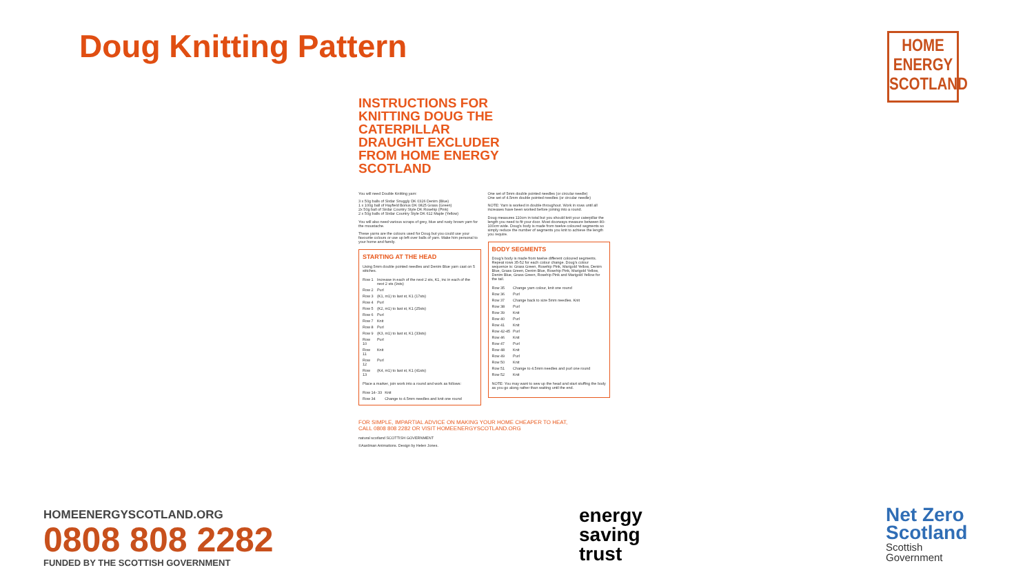Doug Knitting Pattern
HOME
ENERGY
SCOTLAND
INSTRUCTIONS FOR KNITTING DOUG THE CATERPILLAR DRAUGHT EXCLUDER FROM HOME ENERGY SCOTLAND
You will need Double Knitting yarn:
3 x 50g balls of Sirdar Snuggly DK 0326 Denim (Blue)
1 x 100g ball of Hayfield Bonus DK 0825 Grass (Green)
2x 50g ball of Sirdar Country Style DK Rosehip (Pink)
2 x 50g balls of Sirdar Country Style DK 612 Maple (Yellow)
You will also need various scraps of grey, blue and rusty brown yarn for the moustache.
These yarns are the colours used for Doug but you could use your favourite colours or use up left over balls of yarn. Make him personal to your home and family.
STARTING AT THE HEAD
Using 5mm double pointed needles and Denim Blue yarn cast on 5 stitches.
| Row 1 | Increase in each of the next 2 sts, K1, inc in each of the next 2 sts (9sts) |
| Row 2 | Purl |
| Row 3 | (K1, m1) to last st, K1 (17sts) |
| Row 4 | Purl |
| Row 5 | (K2, m1) to last st, K1 (25sts) |
| Row 6 | Purl |
| Row 7 | Knit |
| Row 8 | Purl |
| Row 9 | (K3, m1) to last st, K1 (33sts) |
| Row 10 | Purl |
| Row 11 | Knit |
| Row 12 | Purl |
| Row 13 | (K4, m1) to last st, K1 (41sts) |
Place a marker, join work into a round and work as follows:
| Row 14- 33 | Knit |
| Row 34 | Change to 4.5mm needles and knit one round |
One set of 5mm double pointed needles (or circular needle)
One set of 4.5mm double pointed needles (or circular needle)
NOTE: Yarn is worked in double throughout. Work in rows until all increases have been worked before joining into a round.
Doug measures 110cm in total but you should knit your caterpillar the length you need to fit your door. Most doorways measure between 80-100cm wide. Doug's body is made from twelve coloured segments so simply reduce the number of segments you knit to achieve the length you require.
BODY SEGMENTS
Doug's body is made from twelve different coloured segments. Repeat rows 35-52 for each colour change. Doug's colour sequence is: Grass Green, Rosehip Pink, Marigold Yellow, Denim Blue, Grass Green, Denim Blue, Rosehip Pink, Marigold Yellow, Denim Blue, Grass Green, Rosehip Pink and Marigold Yellow for the tail.
| Row 35 | Change yarn colour, knit one round |
| Row 36 | Purl |
| Row 37 | Change back to size 5mm needles. Knit |
| Row 38 | Purl |
| Row 39 | Knit |
| Row 40 | Purl |
| Row 41 | Knit |
| Row 42-45 | Purl |
| Row 46 | Knit |
| Row 47 | Purl |
| Row 48 | Knit |
| Row 49 | Purl |
| Row 50 | Knit |
| Row 51 | Change to 4.5mm needles and purl one round |
| Row 52 | Knit |
NOTE: You may want to sew up the head and start stuffing the body as you go along rather than waiting until the end.
FOR SIMPLE, IMPARTIAL ADVICE ON MAKING YOUR HOME CHEAPER TO HEAT,
CALL 0808 808 2282 OR VISIT HOMEENERGYSCOTLAND.ORG
natural scotland SCOTTISH GOVERNMENT
©Aardman Animations. Design by Helen Jones.
HOMEENERGYSCOTLAND.ORG
0808 808 2282
FUNDED BY THE SCOTTISH GOVERNMENT
energy
saving
trust
Net Zero
Scotland
Scottish
Government